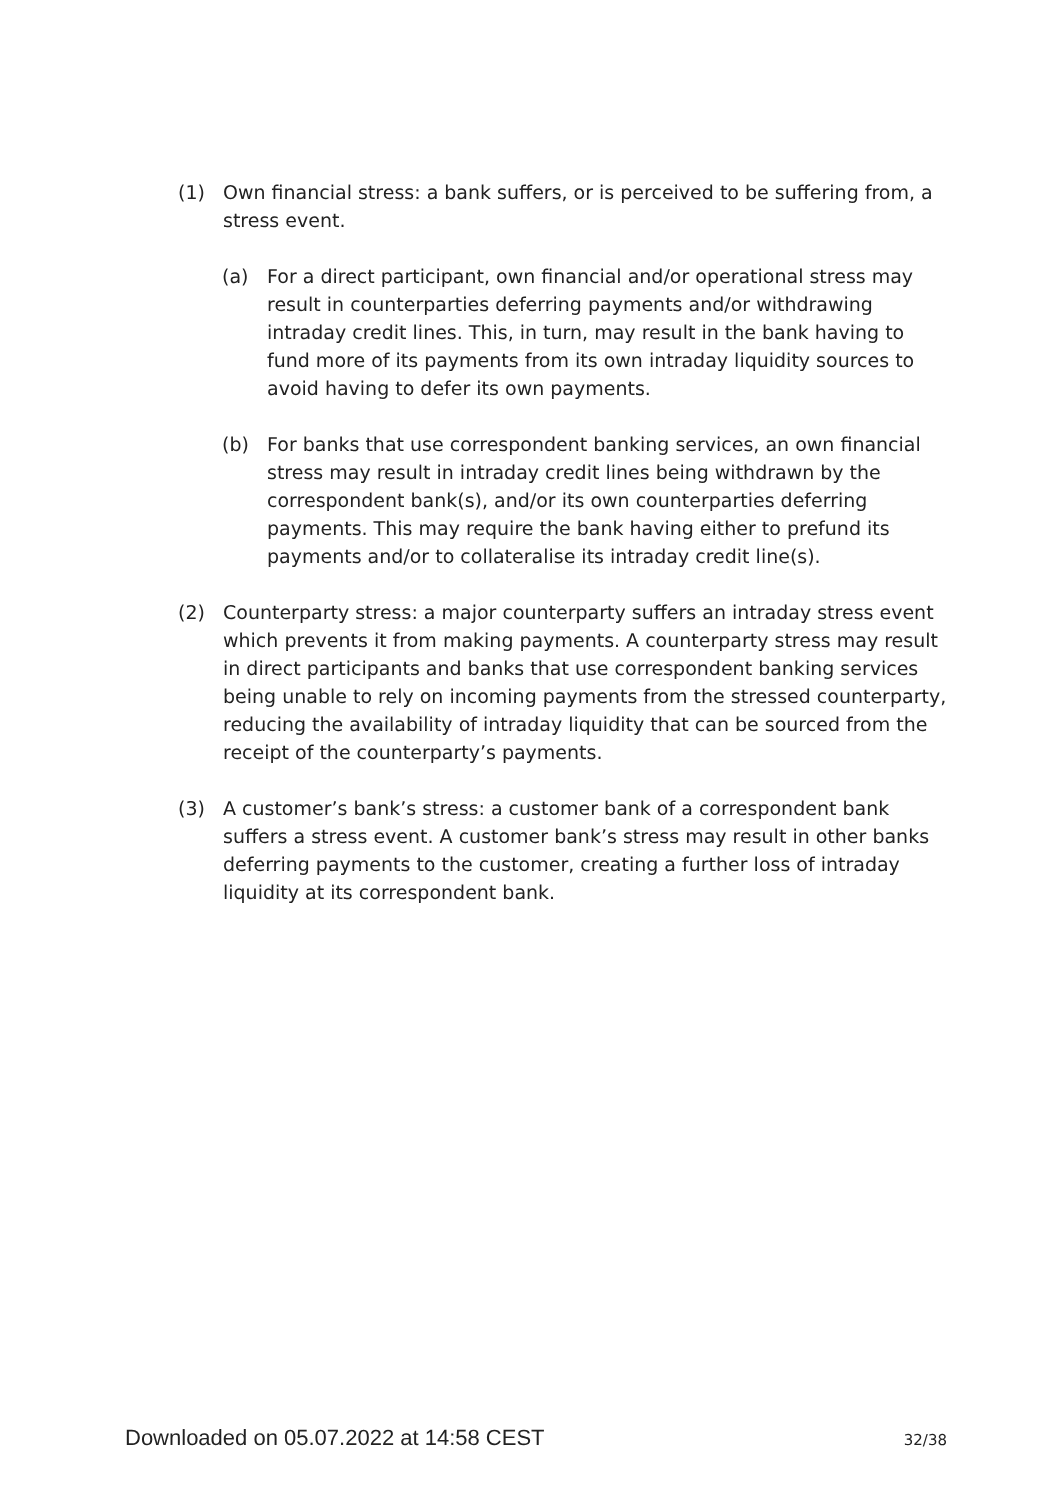(1) Own financial stress: a bank suffers, or is perceived to be suffering from, a stress event.
(a) For a direct participant, own financial and/or operational stress may result in counterparties deferring payments and/or withdrawing intraday credit lines. This, in turn, may result in the bank having to fund more of its payments from its own intraday liquidity sources to avoid having to defer its own payments.
(b) For banks that use correspondent banking services, an own financial stress may result in intraday credit lines being withdrawn by the correspondent bank(s), and/or its own counterparties deferring payments. This may require the bank having either to prefund its payments and/or to collateralise its intraday credit line(s).
(2) Counterparty stress: a major counterparty suffers an intraday stress event which prevents it from making payments. A counterparty stress may result in direct participants and banks that use correspondent banking services being unable to rely on incoming payments from the stressed counterparty, reducing the availability of intraday liquidity that can be sourced from the receipt of the counterparty’s payments.
(3) A customer’s bank’s stress: a customer bank of a correspondent bank suffers a stress event. A customer bank’s stress may result in other banks deferring payments to the customer, creating a further loss of intraday liquidity at its correspondent bank.
Downloaded on 05.07.2022 at 14:58 CEST 32/38